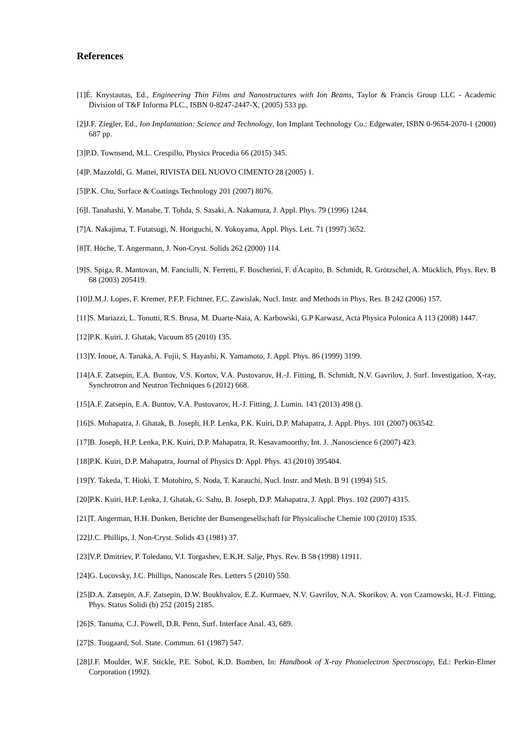References
[1]É. Knystautas, Ed., Engineering Thin Films and Nanostructures with Ion Beams, Taylor & Francis Group LLC - Academic Division of T&F Informa PLC., ISBN 0-8247-2447-X, (2005) 533 pp.
[2]J.F. Ziegler, Ed., Ion Implantation: Science and Technology, Ion Implant Technology Co.: Edgewater, ISBN 0-9654-2070-1 (2000) 687 pp.
[3]P.D. Townsend, M.L. Crespillo, Physics Procedia 66 (2015) 345.
[4]P. Mazzoldi, G. Mattei, RIVISTA DEL NUOVO CIMENTO 28 (2005) 1.
[5]P.K. Chu, Surface & Coatings Technology 201 (2007) 8076.
[6]I. Tanahashi, Y. Manabe, T. Tohda, S. Sasaki, A. Nakamura, J. Appl. Phys. 79 (1996) 1244.
[7]A. Nakajima, T. Futatsugi, N. Horiguchi, N. Yokoyama, Appl. Phys. Lett. 71 (1997) 3652.
[8]T. Höche, T. Angermann, J. Non-Cryst. Solids 262 (2000) 114.
[9]S. Spiga, R. Mantovan, M. Fanciulli, N. Ferretti, F. Boscherini, F. d<sup>'</sup>Acapito, B. Schmidt, R. Grötzschel, A. Mücklich, Phys. Rev. B 68 (2003) 205419.
[10]J.M.J. Lopes, F. Kremer, P.F.P. Fichtner, F.C. Zawislak, Nucl. Instr. and Methods in Phys. Res. B 242 (2006) 157.
[11]S. Mariazzi, L. Tonutti, R.S. Brusa, M. Duarte-Naia, A. Karbowski, G.P Karwasz, Acta Physica Polonica A 113 (2008) 1447.
[12]P.K. Kuiri, J. Ghatak, Vacuum 85 (2010) 135.
[13]Y. Inoue, A. Tanaka, A. Fujii, S. Hayashi, K. Yamamoto, J. Appl. Phys. 86 (1999) 3199.
[14]A.F. Zatsepin, E.A. Buntov, V.S. Kortov, V.A. Pustovarov, H.-J. Fitting, B. Schmidt, N.V. Gavrilov, J. Surf. Investigation, X-ray, Synchrotron and Neutron Techniques 6 (2012) 668.
[15]A.F. Zatsepin, E.A. Buntov, V.A. Pustovarov, H.-J. Fitting, J. Lumin. 143 (2013) 498 ().
[16]S. Mohapatra, J. Ghatak, B. Joseph, H.P. Lenka, P.K. Kuiri, D.P. Mahapatra, J. Appl. Phys. 101 (2007) 063542.
[17]B. Joseph, H.P. Lenka, P.K. Kuiri, D.P. Mahapatra, R. Kesavamoorthy, Int. J. .Nanoscience 6 (2007) 423.
[18]P.K. Kuiri, D.P. Mahapatra, Journal of Physics D: Appl. Phys. 43 (2010) 395404.
[19]Y. Takeda, T. Hioki, T. Motohiro, S. Noda, T. Karauchi, Nucl. Instr. and Meth. B 91 (1994) 515.
[20]P.K. Kuiri, H.P. Lenka, J. Ghatak, G. Sahu, B. Joseph, D.P. Mahapatra, J. Appl. Phys. 102 (2007) 4315.
[21]T. Angerman, H.H. Dunken, Berichte der Bunsengesellschaft für Physicalische Chemie 100 (2010) 1535.
[22]J.C. Phillips, J. Non-Cryst. Solids 43 (1981) 37.
[23]V.P. Dmitriev, P. Toledano, V.I. Torgashev, E.K.H. Salje, Phys. Rev. B 58 (1998) 11911.
[24]G. Lucovsky, J.C. Phillips, Nanoscale Res. Letters 5 (2010) 550.
[25]D.A. Zatsepin, A.F. Zatsepin, D.W. Boukhvalov, E.Z. Kurmaev, N.V. Gavrilov, N.A. Skorikov, A. von Czarnowski, H.-J. Fitting, Phys. Status Solidi (b) 252 (2015) 2185.
[26]S. Tanuma, C.J. Powell, D.R. Penn, Surf. Interface Anal. 43, 689.
[27]S. Tougaard, Sol. State. Commun. 61 (1987) 547.
[28]J.F. Moulder, W.F. Stickle, P.E. Sobol, K.D. Bomben, In: Handbook of X-ray Photoelectron Spectroscopy, Ed.: Perkin-Elmer Corporation (1992).